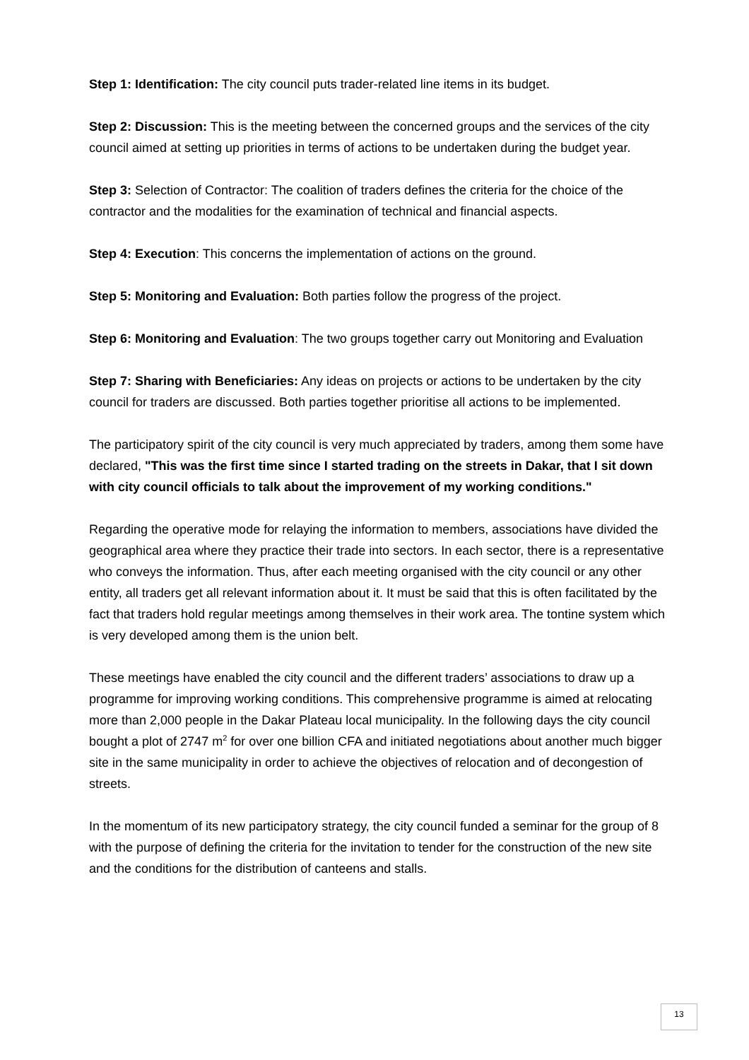Step 1: Identification: The city council puts trader-related line items in its budget.
Step 2: Discussion: This is the meeting between the concerned groups and the services of the city council aimed at setting up priorities in terms of actions to be undertaken during the budget year.
Step 3: Selection of Contractor: The coalition of traders defines the criteria for the choice of the contractor and the modalities for the examination of technical and financial aspects.
Step 4: Execution: This concerns the implementation of actions on the ground.
Step 5: Monitoring and Evaluation: Both parties follow the progress of the project.
Step 6: Monitoring and Evaluation: The two groups together carry out Monitoring and Evaluation
Step 7: Sharing with Beneficiaries: Any ideas on projects or actions to be undertaken by the city council for traders are discussed. Both parties together prioritise all actions to be implemented.
The participatory spirit of the city council is very much appreciated by traders, among them some have declared, "This was the first time since I started trading on the streets in Dakar, that I sit down with city council officials to talk about the improvement of my working conditions."
Regarding the operative mode for relaying the information to members, associations have divided the geographical area where they practice their trade into sectors. In each sector, there is a representative who conveys the information. Thus, after each meeting organised with the city council or any other entity, all traders get all relevant information about it. It must be said that this is often facilitated by the fact that traders hold regular meetings among themselves in their work area. The tontine system which is very developed among them is the union belt.
These meetings have enabled the city council and the different traders’ associations to draw up a programme for improving working conditions. This comprehensive programme is aimed at relocating more than 2,000 people in the Dakar Plateau local municipality. In the following days the city council bought a plot of 2747 m<sup>2</sup> for over one billion CFA and initiated negotiations about another much bigger site in the same municipality in order to achieve the objectives of relocation and of decongestion of streets.
In the momentum of its new participatory strategy, the city council funded a seminar for the group of 8 with the purpose of defining the criteria for the invitation to tender for the construction of the new site and the conditions for the distribution of canteens and stalls.
13